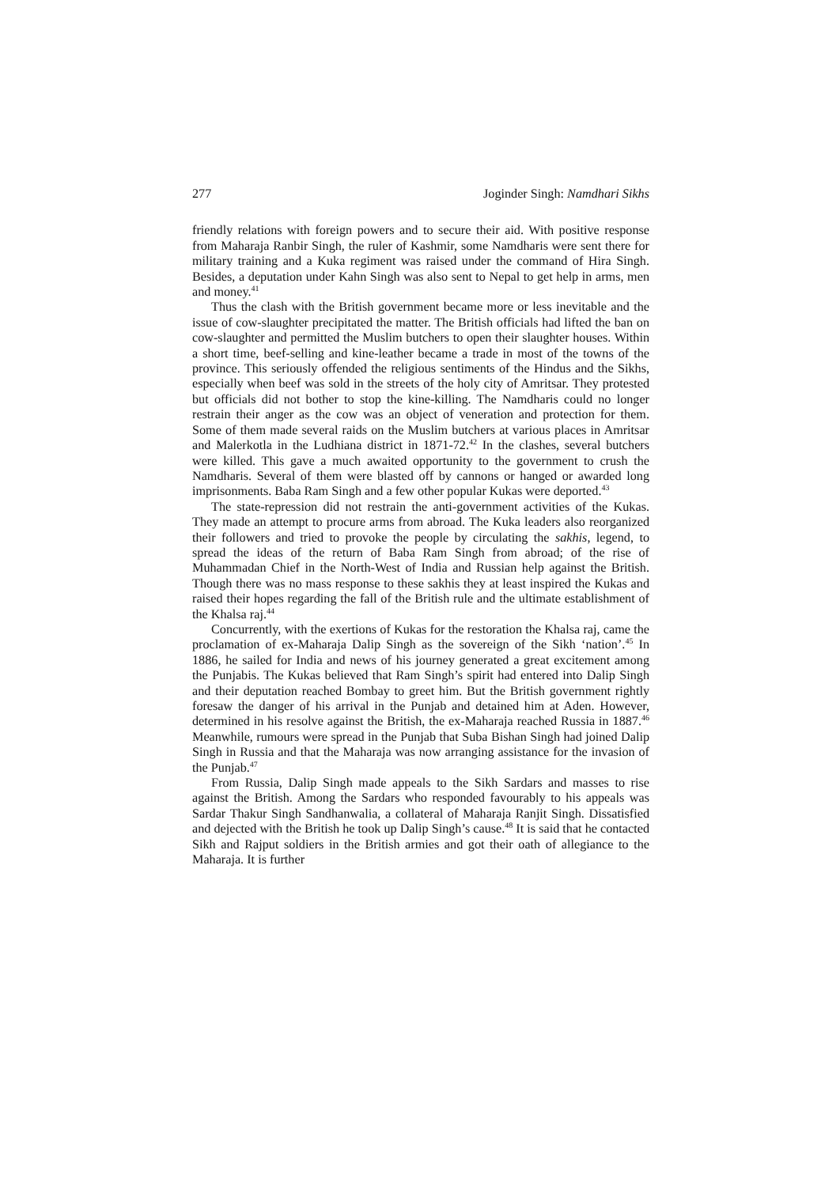277 Joginder Singh: Namdhari Sikhs
friendly relations with foreign powers and to secure their aid. With positive response from Maharaja Ranbir Singh, the ruler of Kashmir, some Namdharis were sent there for military training and a Kuka regiment was raised under the command of Hira Singh. Besides, a deputation under Kahn Singh was also sent to Nepal to get help in arms, men and money.<sup>41</sup>
Thus the clash with the British government became more or less inevitable and the issue of cow-slaughter precipitated the matter. The British officials had lifted the ban on cow-slaughter and permitted the Muslim butchers to open their slaughter houses. Within a short time, beef-selling and kine-leather became a trade in most of the towns of the province. This seriously offended the religious sentiments of the Hindus and the Sikhs, especially when beef was sold in the streets of the holy city of Amritsar. They protested but officials did not bother to stop the kine-killing. The Namdharis could no longer restrain their anger as the cow was an object of veneration and protection for them. Some of them made several raids on the Muslim butchers at various places in Amritsar and Malerkotla in the Ludhiana district in 1871-72.<sup>42</sup> In the clashes, several butchers were killed. This gave a much awaited opportunity to the government to crush the Namdharis. Several of them were blasted off by cannons or hanged or awarded long imprisonments. Baba Ram Singh and a few other popular Kukas were deported.<sup>43</sup>
The state-repression did not restrain the anti-government activities of the Kukas. They made an attempt to procure arms from abroad. The Kuka leaders also reorganized their followers and tried to provoke the people by circulating the sakhis, legend, to spread the ideas of the return of Baba Ram Singh from abroad; of the rise of Muhammadan Chief in the North-West of India and Russian help against the British. Though there was no mass response to these sakhis they at least inspired the Kukas and raised their hopes regarding the fall of the British rule and the ultimate establishment of the Khalsa raj.<sup>44</sup>
Concurrently, with the exertions of Kukas for the restoration the Khalsa raj, came the proclamation of ex-Maharaja Dalip Singh as the sovereign of the Sikh ‘nation’.<sup>45</sup> In 1886, he sailed for India and news of his journey generated a great excitement among the Punjabis. The Kukas believed that Ram Singh’s spirit had entered into Dalip Singh and their deputation reached Bombay to greet him. But the British government rightly foresaw the danger of his arrival in the Punjab and detained him at Aden. However, determined in his resolve against the British, the ex-Maharaja reached Russia in 1887.<sup>46</sup> Meanwhile, rumours were spread in the Punjab that Suba Bishan Singh had joined Dalip Singh in Russia and that the Maharaja was now arranging assistance for the invasion of the Punjab.<sup>47</sup>
From Russia, Dalip Singh made appeals to the Sikh Sardars and masses to rise against the British. Among the Sardars who responded favourably to his appeals was Sardar Thakur Singh Sandhanwalia, a collateral of Maharaja Ranjit Singh. Dissatisfied and dejected with the British he took up Dalip Singh’s cause.<sup>48</sup> It is said that he contacted Sikh and Rajput soldiers in the British armies and got their oath of allegiance to the Maharaja. It is further